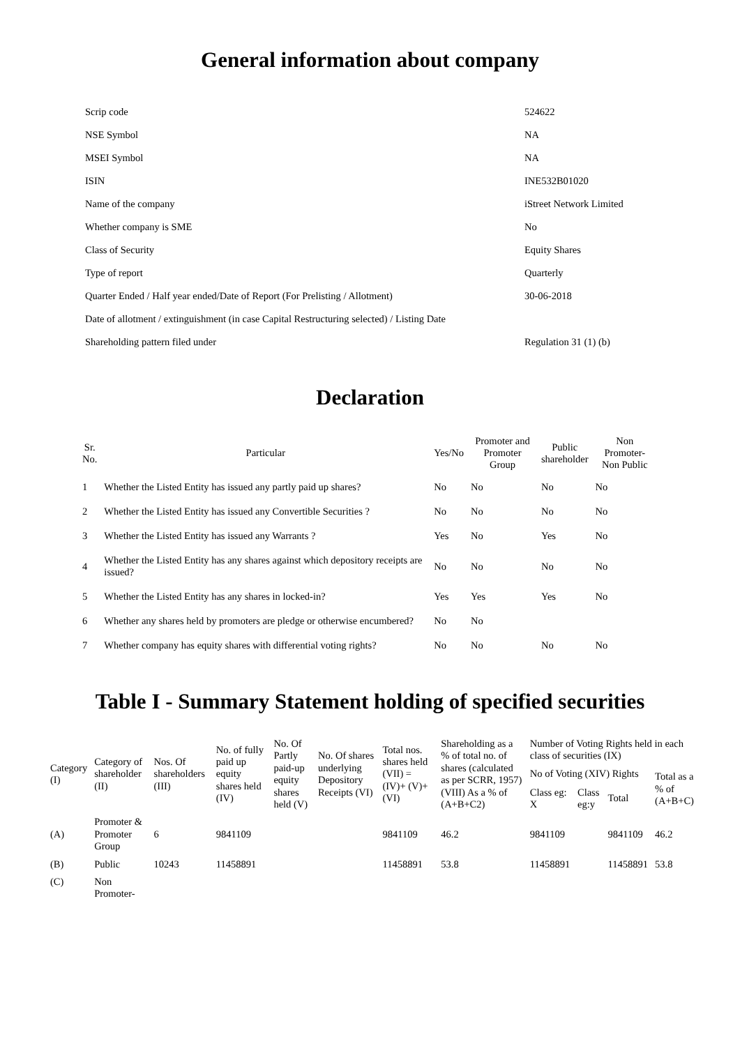General information about company
| Scrip code | 524622 |
| NSE Symbol | NA |
| MSEI Symbol | NA |
| ISIN | INE532B01020 |
| Name of the company | iStreet Network Limited |
| Whether company is SME | No |
| Class of Security | Equity Shares |
| Type of report | Quarterly |
| Quarter Ended / Half year ended/Date of Report (For Prelisting / Allotment) | 30-06-2018 |
| Date of allotment / extinguishment (in case Capital Restructuring selected) / Listing Date | |
| Shareholding pattern filed under | Regulation 31 (1) (b) |
Declaration
| Sr. No. | Particular | Yes/No | Promoter and Promoter Group | Public shareholder | Non Promoter- Non Public |
| --- | --- | --- | --- | --- | --- |
| 1 | Whether the Listed Entity has issued any partly paid up shares? | No | No | No | No |
| 2 | Whether the Listed Entity has issued any Convertible Securities ? | No | No | No | No |
| 3 | Whether the Listed Entity has issued any Warrants ? | Yes | No | Yes | No |
| 4 | Whether the Listed Entity has any shares against which depository receipts are issued? | No | No | No | No |
| 5 | Whether the Listed Entity has any shares in locked-in? | Yes | Yes | Yes | No |
| 6 | Whether any shares held by promoters are pledge or otherwise encumbered? | No | No | | |
| 7 | Whether company has equity shares with differential voting rights? | No | No | No | No |
Table I - Summary Statement holding of specified securities
| Category (I) | Category of shareholder (II) | Nos. Of shareholders (III) | No. of fully paid up equity shares held (IV) | No. Of Partly paid-up equity shares held (V) | No. Of shares underlying Depository Receipts (VI) | Total nos. shares held (VII) = (IV)+ (V)+ (VI) | Shareholding as a % of total no. of shares (calculated as per SCRR, 1957) (VIII) As a % of (A+B+C2) | Number of Voting Rights held in each class of securities (IX) | | | |
| --- | --- | --- | --- | --- | --- | --- | --- | --- | --- | --- | --- |
| | | | | | | | | No of Voting (XIV) Rights | | | Total as a % of (A+B+C) |
| | | | | | | | | Class eg: X | Class eg:y | Total | |
| (A) | Promoter & Promoter Group | 6 | 9841109 | | | 9841109 | 46.2 | 9841109 | | 9841109 | 46.2 |
| (B) | Public | 10243 | 11458891 | | | 11458891 | 53.8 | 11458891 | | 11458891 | 53.8 |
| (C) | Non Promoter- | | | | | | | | | | |